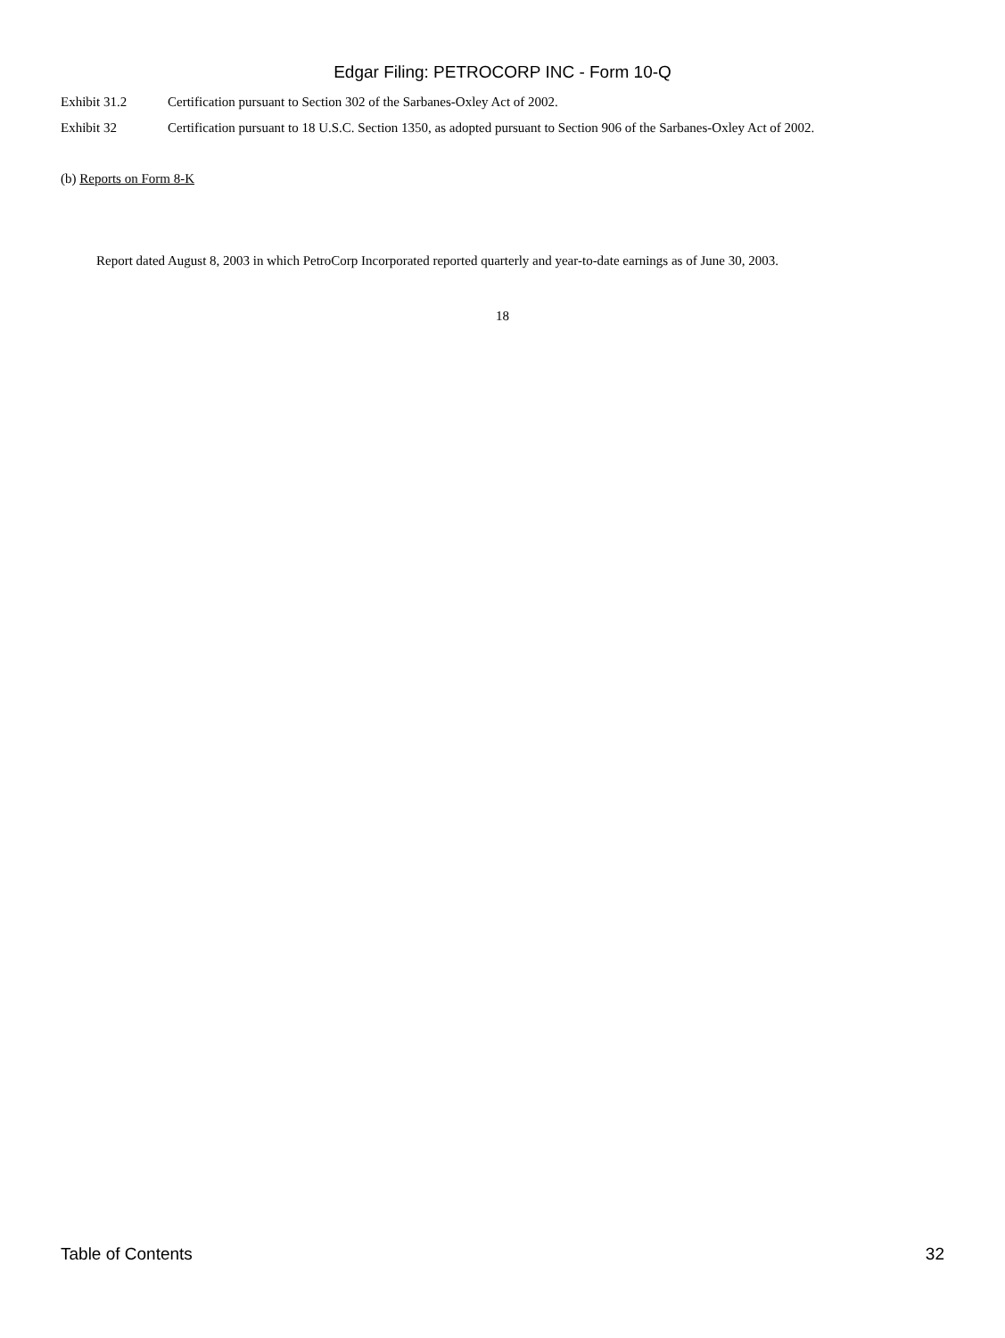Edgar Filing: PETROCORP INC - Form 10-Q
Exhibit 31.2 Certification pursuant to Section 302 of the Sarbanes-Oxley Act of 2002.
Exhibit 32 Certification pursuant to 18 U.S.C. Section 1350, as adopted pursuant to Section 906 of the Sarbanes-Oxley Act of 2002.
(b) Reports on Form 8-K
Report dated August 8, 2003 in which PetroCorp Incorporated reported quarterly and year-to-date earnings as of June 30, 2003.
18
Table of Contents 32